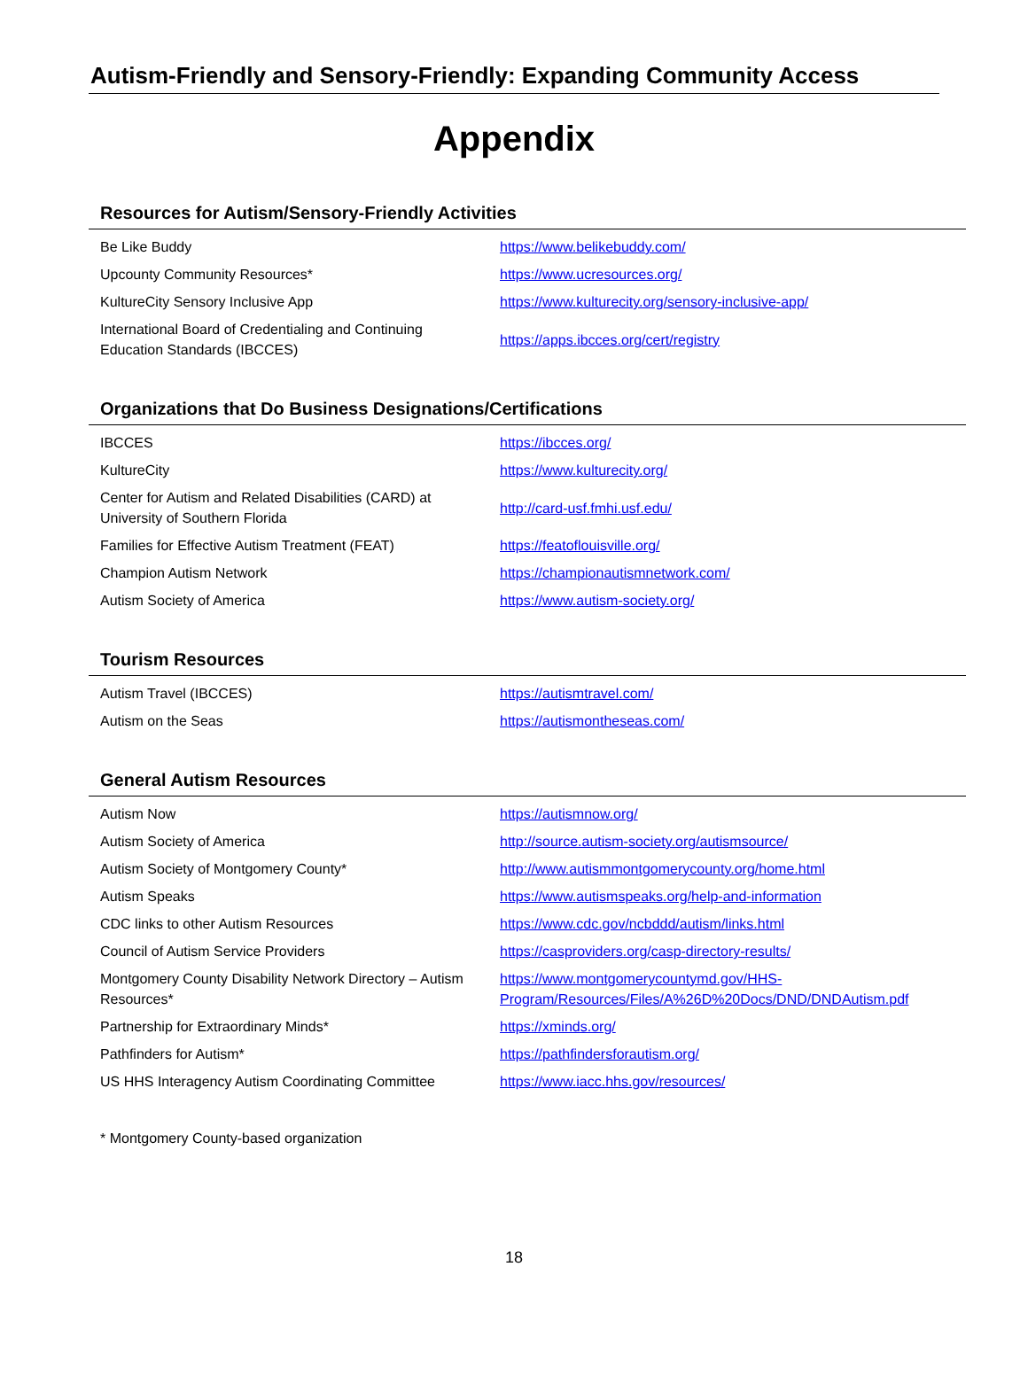Autism-Friendly and Sensory-Friendly: Expanding Community Access
Appendix
Resources for Autism/Sensory-Friendly Activities
| Be Like Buddy | https://www.belikebuddy.com/ |
| Upcounty Community Resources* | https://www.ucresources.org/ |
| KultureCity Sensory Inclusive App | https://www.kulturecity.org/sensory-inclusive-app/ |
| International Board of Credentialing and Continuing Education Standards (IBCCES) | https://apps.ibcces.org/cert/registry |
Organizations that Do Business Designations/Certifications
| IBCCES | https://ibcces.org/ |
| KultureCity | https://www.kulturecity.org/ |
| Center for Autism and Related Disabilities (CARD) at University of Southern Florida | http://card-usf.fmhi.usf.edu/ |
| Families for Effective Autism Treatment (FEAT) | https://featoflouisville.org/ |
| Champion Autism Network | https://championautismnetwork.com/ |
| Autism Society of America | https://www.autism-society.org/ |
Tourism Resources
| Autism Travel (IBCCES) | https://autismtravel.com/ |
| Autism on the Seas | https://autismontheseas.com/ |
General Autism Resources
| Autism Now | https://autismnow.org/ |
| Autism Society of America | http://source.autism-society.org/autismsource/ |
| Autism Society of Montgomery County* | http://www.autismmontgomerycounty.org/home.html |
| Autism Speaks | https://www.autismspeaks.org/help-and-information |
| CDC links to other Autism Resources | https://www.cdc.gov/ncbddd/autism/links.html |
| Council of Autism Service Providers | https://casproviders.org/casp-directory-results/ |
| Montgomery County Disability Network Directory – Autism Resources* | https://www.montgomerycountymd.gov/HHS-Program/Resources/Files/A%26D%20Docs/DND/DNDAutism.pdf |
| Partnership for Extraordinary Minds* | https://xminds.org/ |
| Pathfinders for Autism* | https://pathfindersforautism.org/ |
| US HHS Interagency Autism Coordinating Committee | https://www.iacc.hhs.gov/resources/ |
* Montgomery County-based organization
18